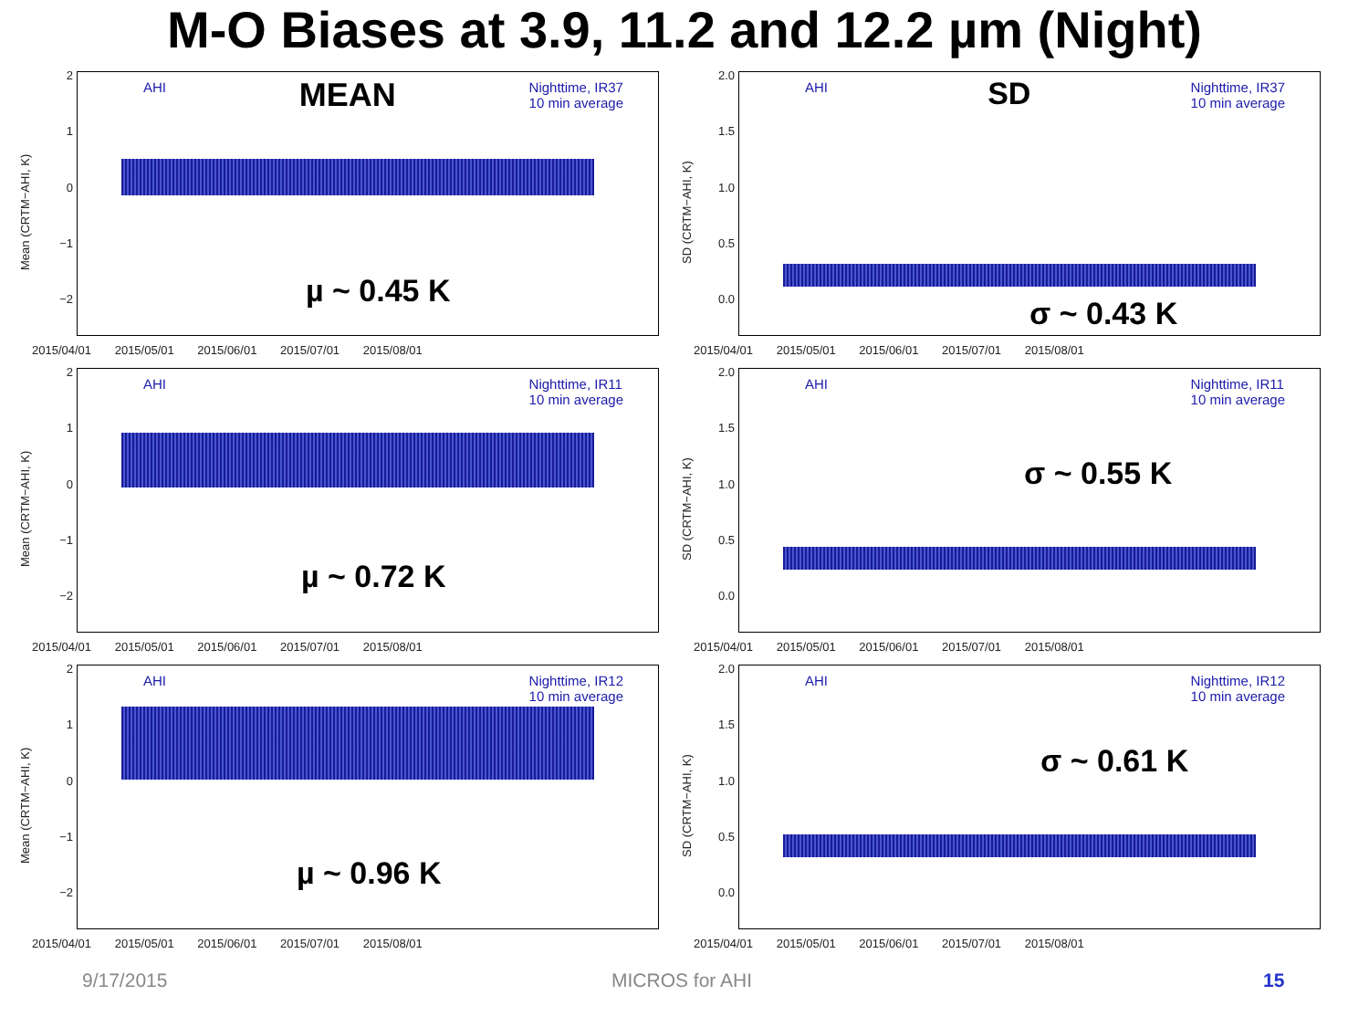M-O Biases at 3.9, 11.2 and 12.2 µm (Night)
Mean (CRTM−AHI, K)
2
1
0
−1
−2
AHI MEAN Nighttime, IR37
10 min average
µ ~ 0.45 K
2015/04/01 2015/05/01 2015/06/01 2015/07/01 2015/08/01
SD (CRTM−AHI, K)
2.0
1.5
1.0
0.5
0.0
AHI SD Nighttime, IR37
10 min average
σ ~ 0.43 K
2015/04/01 2015/05/01 2015/06/01 2015/07/01 2015/08/01
Mean (CRTM−AHI, K)
2
1
0
−1
−2
AHI Nighttime, IR11
10 min average
µ ~ 0.72 K
2015/04/01 2015/05/01 2015/06/01 2015/07/01 2015/08/01
SD (CRTM−AHI, K)
2.0
1.5
1.0
0.5
0.0
AHI Nighttime, IR11
10 min average
σ ~ 0.55 K
2015/04/01 2015/05/01 2015/06/01 2015/07/01 2015/08/01
Mean (CRTM−AHI, K)
2
1
0
−1
−2
AHI Nighttime, IR12
10 min average
µ ~ 0.96 K
2015/04/01 2015/05/01 2015/06/01 2015/07/01 2015/08/01
SD (CRTM−AHI, K)
2.0
1.5
1.0
0.5
0.0
AHI Nighttime, IR12
10 min average
σ ~ 0.61 K
2015/04/01 2015/05/01 2015/06/01 2015/07/01 2015/08/01
9/17/2015 MICROS for AHI 15